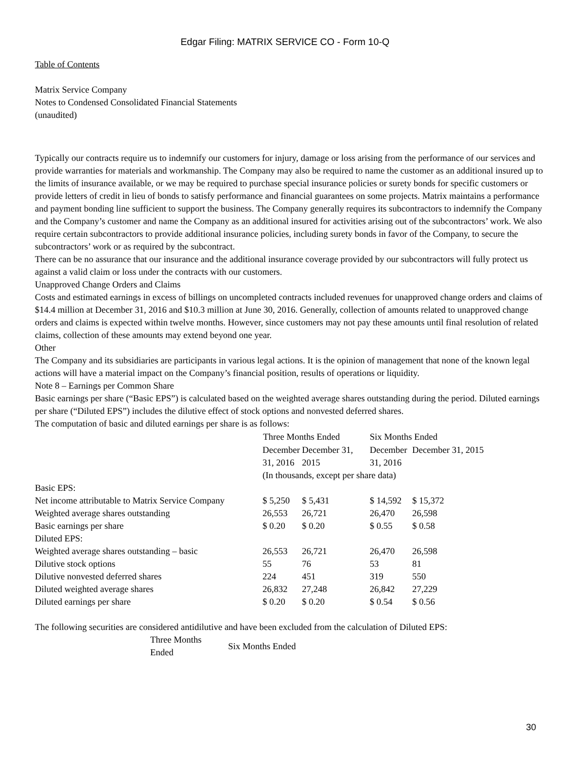Edgar Filing: MATRIX SERVICE CO - Form 10-Q
Table of Contents
Matrix Service Company
Notes to Condensed Consolidated Financial Statements
(unaudited)
Typically our contracts require us to indemnify our customers for injury, damage or loss arising from the performance of our services and provide warranties for materials and workmanship. The Company may also be required to name the customer as an additional insured up to the limits of insurance available, or we may be required to purchase special insurance policies or surety bonds for specific customers or provide letters of credit in lieu of bonds to satisfy performance and financial guarantees on some projects. Matrix maintains a performance and payment bonding line sufficient to support the business. The Company generally requires its subcontractors to indemnify the Company and the Company’s customer and name the Company as an additional insured for activities arising out of the subcontractors’ work. We also require certain subcontractors to provide additional insurance policies, including surety bonds in favor of the Company, to secure the subcontractors’ work or as required by the subcontract.
There can be no assurance that our insurance and the additional insurance coverage provided by our subcontractors will fully protect us against a valid claim or loss under the contracts with our customers.
Unapproved Change Orders and Claims
Costs and estimated earnings in excess of billings on uncompleted contracts included revenues for unapproved change orders and claims of $14.4 million at December 31, 2016 and $10.3 million at June 30, 2016. Generally, collection of amounts related to unapproved change orders and claims is expected within twelve months. However, since customers may not pay these amounts until final resolution of related claims, collection of these amounts may extend beyond one year.
Other
The Company and its subsidiaries are participants in various legal actions. It is the opinion of management that none of the known legal actions will have a material impact on the Company’s financial position, results of operations or liquidity.
Note 8 – Earnings per Common Share
Basic earnings per share (“Basic EPS”) is calculated based on the weighted average shares outstanding during the period. Diluted earnings per share (“Diluted EPS”) includes the dilutive effect of stock options and nonvested deferred shares.
The computation of basic and diluted earnings per share is as follows:
| | Three Months Ended | | Six Months Ended | |
| | December 31, 2016 | December 31, 2015 | December 31, 2016 | December 31, 2015 |
| | (In thousands, except per share data) | | | |
| Basic EPS: | | | | |
| Net income attributable to Matrix Service Company | $ 5,250 | $ 5,431 | $ 14,592 | $ 15,372 |
| Weighted average shares outstanding | 26,553 | 26,721 | 26,470 | 26,598 |
| Basic earnings per share | $ 0.20 | $ 0.20 | $ 0.55 | $ 0.58 |
| Diluted EPS: | | | | |
| Weighted average shares outstanding – basic | 26,553 | 26,721 | 26,470 | 26,598 |
| Dilutive stock options | 55 | 76 | 53 | 81 |
| Dilutive nonvested deferred shares | 224 | 451 | 319 | 550 |
| Diluted weighted average shares | 26,832 | 27,248 | 26,842 | 27,229 |
| Diluted earnings per share | $ 0.20 | $ 0.20 | $ 0.54 | $ 0.56 |
The following securities are considered antidilutive and have been excluded from the calculation of Diluted EPS:
| | Three Months Ended | Six Months Ended |
30